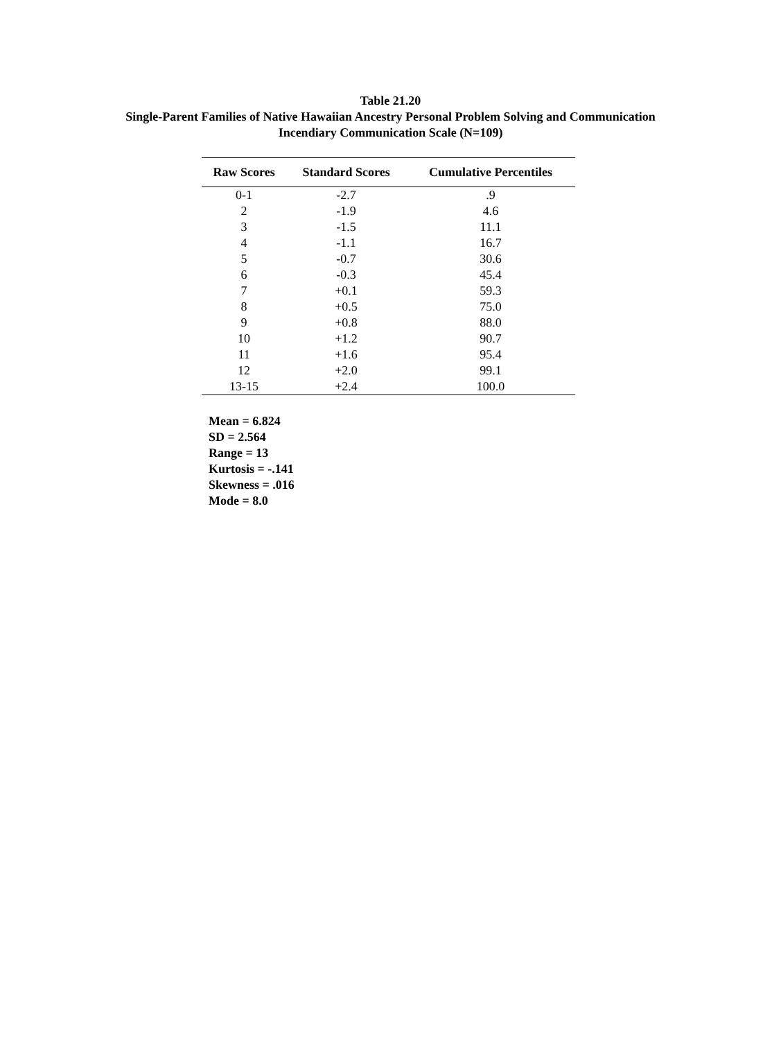Table 21.20
Single-Parent Families of Native Hawaiian Ancestry Personal Problem Solving and Communication
Incendiary Communication Scale (N=109)
| Raw Scores | Standard Scores | Cumulative Percentiles |
| --- | --- | --- |
| 0-1 | -2.7 | .9 |
| 2 | -1.9 | 4.6 |
| 3 | -1.5 | 11.1 |
| 4 | -1.1 | 16.7 |
| 5 | -0.7 | 30.6 |
| 6 | -0.3 | 45.4 |
| 7 | +0.1 | 59.3 |
| 8 | +0.5 | 75.0 |
| 9 | +0.8 | 88.0 |
| 10 | +1.2 | 90.7 |
| 11 | +1.6 | 95.4 |
| 12 | +2.0 | 99.1 |
| 13-15 | +2.4 | 100.0 |
Mean = 6.824
SD = 2.564
Range = 13
Kurtosis = -.141
Skewness = .016
Mode = 8.0